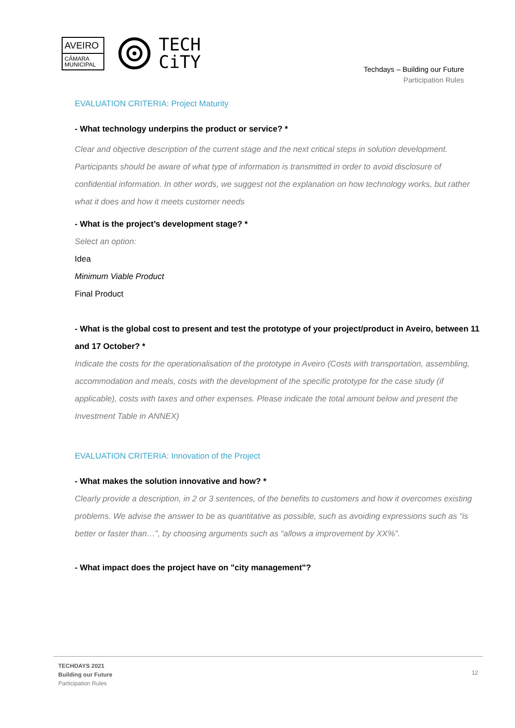AVEIRO
CÂMARA
MUNICIPAL
TECH
CiTY
Techdays – Building our Future
Participation Rules
EVALUATION CRITERIA: Project Maturity
- What technology underpins the product or service? *
Clear and objective description of the current stage and the next critical steps in solution development. Participants should be aware of what type of information is transmitted in order to avoid disclosure of confidential information. In other words, we suggest not the explanation on how technology works, but rather what it does and how it meets customer needs
- What is the project’s development stage? *
Select an option:
Idea
Minimum Viable Product
Final Product
- What is the global cost to present and test the prototype of your project/product in Aveiro, between 11 and 17 October? *
Indicate the costs for the operationalisation of the prototype in Aveiro (Costs with transportation, assembling, accommodation and meals, costs with the development of the specific prototype for the case study (if applicable), costs with taxes and other expenses. Please indicate the total amount below and present the Investment Table in ANNEX)
EVALUATION CRITERIA: Innovation of the Project
- What makes the solution innovative and how? *
Clearly provide a description, in 2 or 3 sentences, of the benefits to customers and how it overcomes existing problems. We advise the answer to be as quantitative as possible, such as avoiding expressions such as “is better or faster than…”, by choosing arguments such as “allows a improvement by XX%”.
- What impact does the project have on "city management"?
TECHDAYS 2021
Building our Future
Participation Rules
12